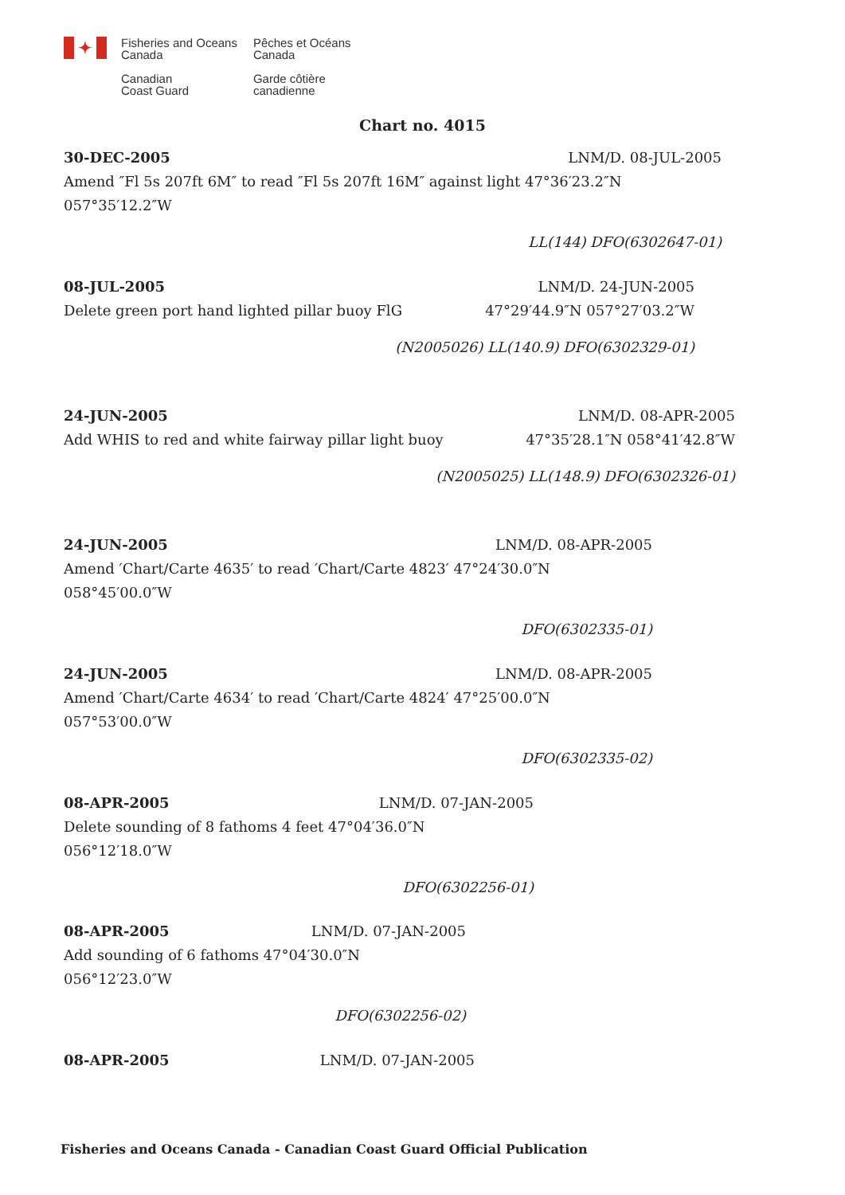✦
Fisheries and Oceans
Canada
Canadian
Coast Guard
Pêches et Océans
Canada
Garde côtière
canadienne
Chart no. 4015
30-DEC-2005 LNM/D. 08-JUL-2005
Amend ″Fl 5s 207ft 6M″ to read ″Fl 5s 207ft 16M″ against light 47°36′23.2″N 057°35′12.2″W
LL(144) DFO(6302647-01)
08-JUL-2005 LNM/D. 24-JUN-2005
Delete green port hand lighted pillar buoy FlG 47°29′44.9″N 057°27′03.2″W
(N2005026) LL(140.9) DFO(6302329-01)
24-JUN-2005 LNM/D. 08-APR-2005
Add WHIS to red and white fairway pillar light buoy 47°35′28.1″N 058°41′42.8″W
(N2005025) LL(148.9) DFO(6302326-01)
24-JUN-2005 LNM/D. 08-APR-2005
Amend ′Chart/Carte 4635′ to read ′Chart/Carte 4823′ 47°24′30.0″N 058°45′00.0″W
DFO(6302335-01)
24-JUN-2005 LNM/D. 08-APR-2005
Amend ′Chart/Carte 4634′ to read ′Chart/Carte 4824′ 47°25′00.0″N 057°53′00.0″W
DFO(6302335-02)
08-APR-2005 LNM/D. 07-JAN-2005
Delete sounding of 8 fathoms 4 feet 47°04′36.0″N 056°12′18.0″W
DFO(6302256-01)
08-APR-2005 LNM/D. 07-JAN-2005
Add sounding of 6 fathoms 47°04′30.0″N 056°12′23.0″W
DFO(6302256-02)
08-APR-2005 LNM/D. 07-JAN-2005
Fisheries and Oceans Canada - Canadian Coast Guard Official Publication